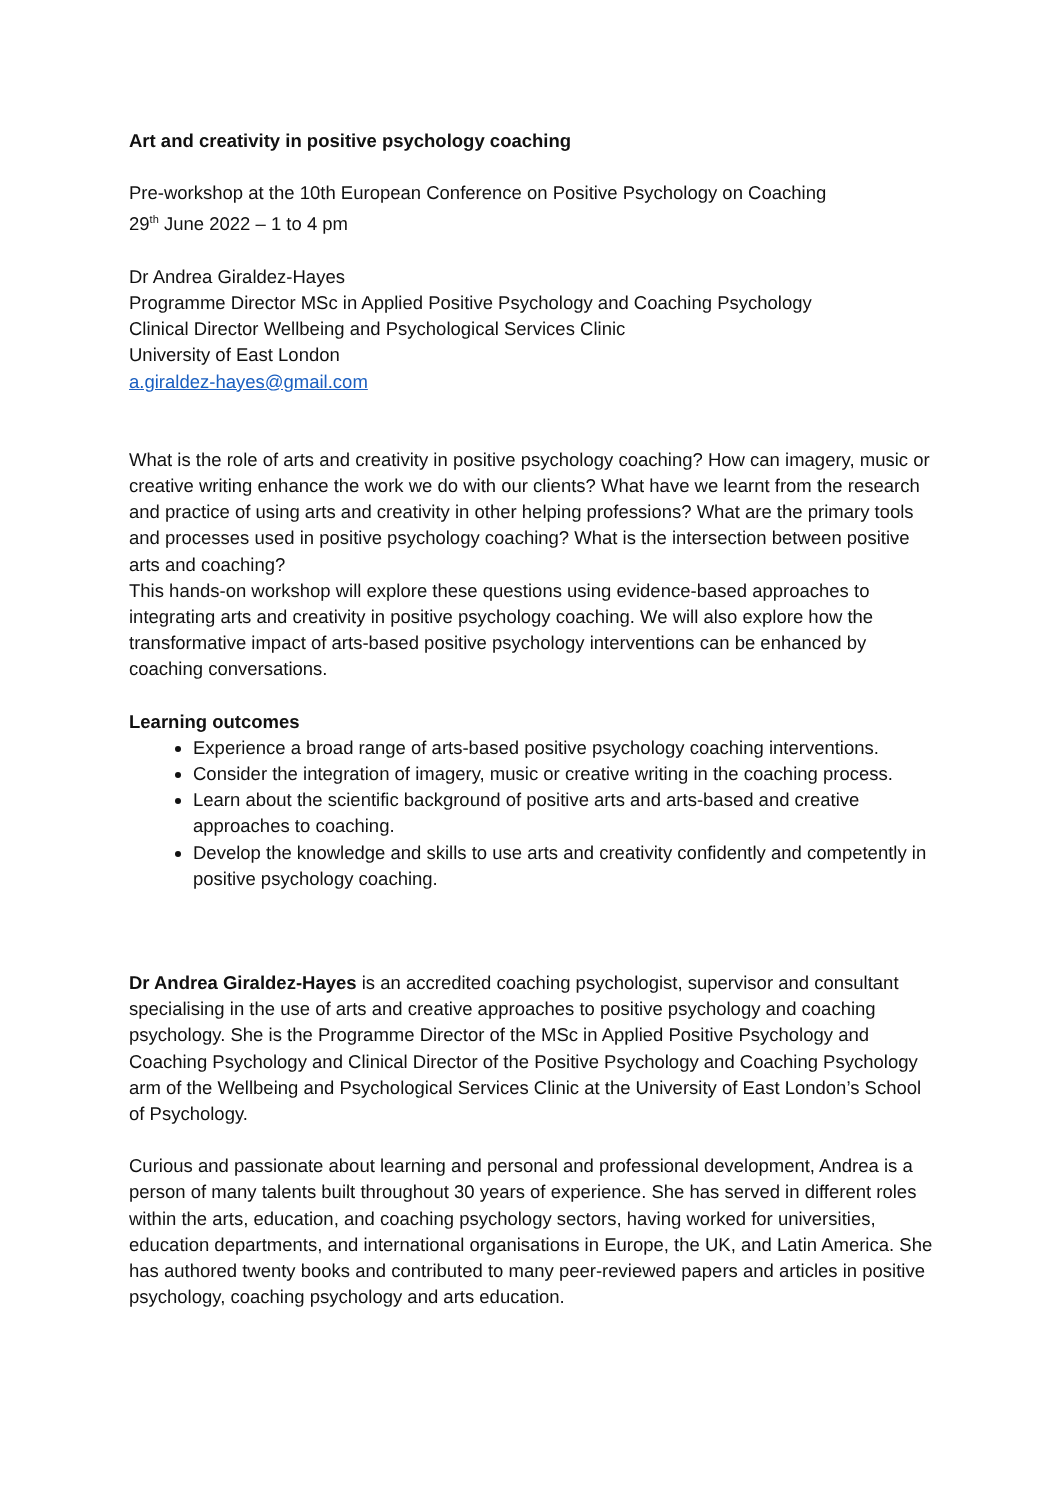Art and creativity in positive psychology coaching
Pre-workshop at the 10th European Conference on Positive Psychology on Coaching
29<sup>th</sup> June 2022 – 1 to 4 pm
Dr Andrea Giraldez-Hayes
Programme Director MSc in Applied Positive Psychology and Coaching Psychology
Clinical Director Wellbeing and Psychological Services Clinic
University of East London
a.giraldez-hayes@gmail.com
What is the role of arts and creativity in positive psychology coaching? How can imagery, music or creative writing enhance the work we do with our clients? What have we learnt from the research and practice of using arts and creativity in other helping professions? What are the primary tools and processes used in positive psychology coaching? What is the intersection between positive arts and coaching?
This hands-on workshop will explore these questions using evidence-based approaches to integrating arts and creativity in positive psychology coaching. We will also explore how the transformative impact of arts-based positive psychology interventions can be enhanced by coaching conversations.
Learning outcomes
Experience a broad range of arts-based positive psychology coaching interventions.
Consider the integration of imagery, music or creative writing in the coaching process.
Learn about the scientific background of positive arts and arts-based and creative approaches to coaching.
Develop the knowledge and skills to use arts and creativity confidently and competently in positive psychology coaching.
Dr Andrea Giraldez-Hayes is an accredited coaching psychologist, supervisor and consultant specialising in the use of arts and creative approaches to positive psychology and coaching psychology. She is the Programme Director of the MSc in Applied Positive Psychology and Coaching Psychology and Clinical Director of the Positive Psychology and Coaching Psychology arm of the Wellbeing and Psychological Services Clinic at the University of East London’s School of Psychology.
Curious and passionate about learning and personal and professional development, Andrea is a person of many talents built throughout 30 years of experience. She has served in different roles within the arts, education, and coaching psychology sectors, having worked for universities, education departments, and international organisations in Europe, the UK, and Latin America. She has authored twenty books and contributed to many peer-reviewed papers and articles in positive psychology, coaching psychology and arts education.